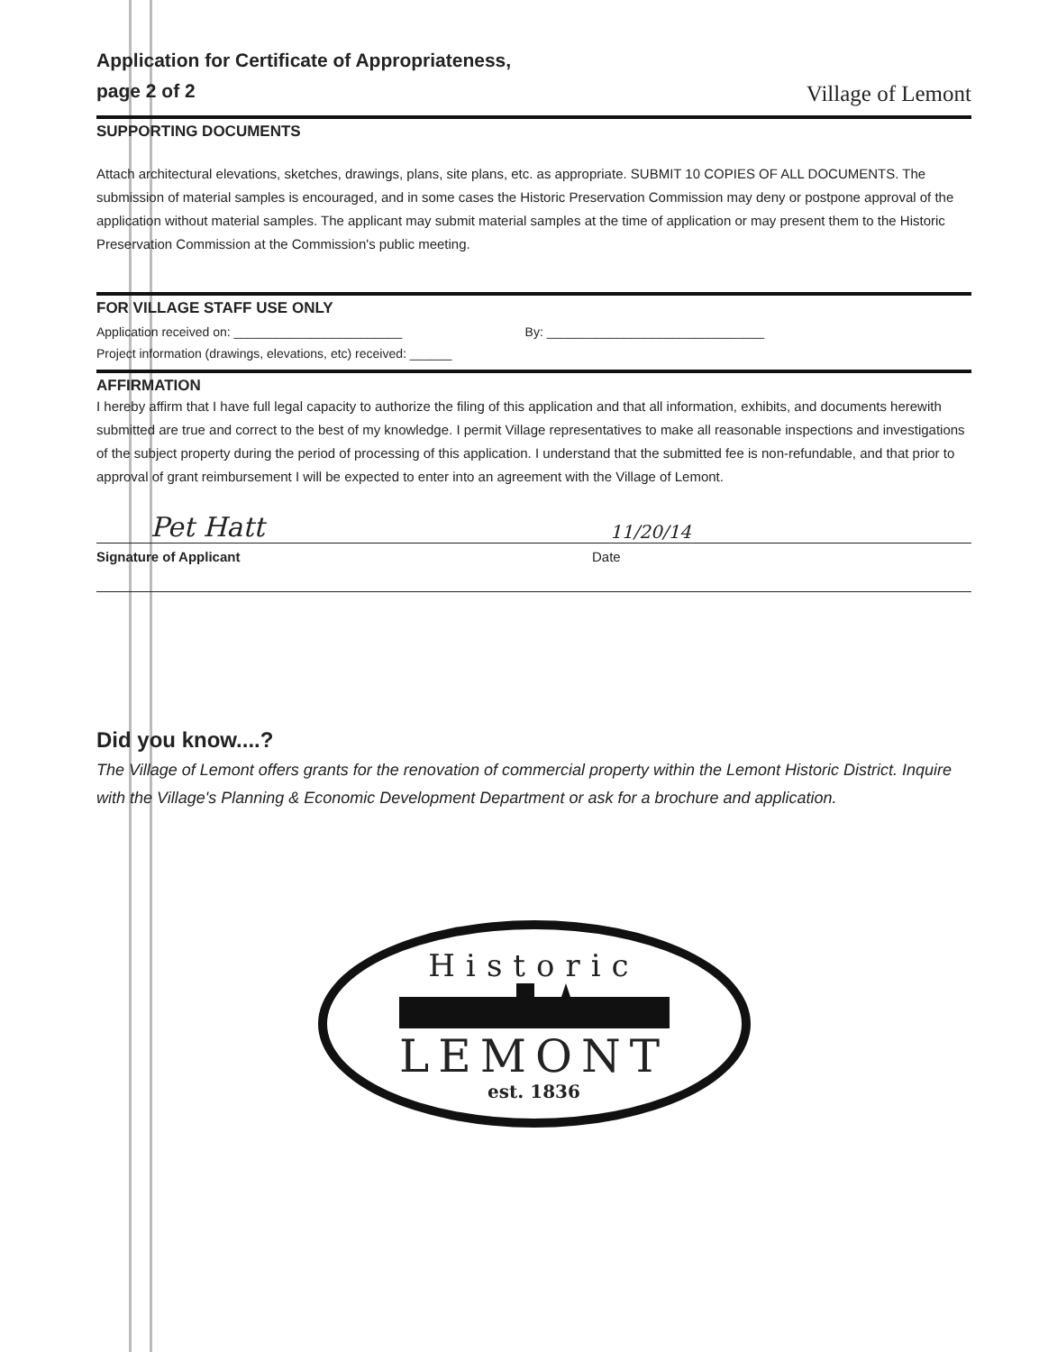Application for Certificate of Appropriateness,
page 2 of 2
Village of Lemont
SUPPORTING DOCUMENTS
Attach architectural elevations, sketches, drawings, plans, site plans, etc. as appropriate. SUBMIT 10 COPIES OF ALL DOCUMENTS. The submission of material samples is encouraged, and in some cases the Historic Preservation Commission may deny or postpone approval of the application without material samples. The applicant may submit material samples at the time of application or may present them to the Historic Preservation Commission at the Commission's public meeting.
FOR VILLAGE STAFF USE ONLY
Application received on: ________________________ By: _______________________________
Project information (drawings, elevations, etc) received: ______
AFFIRMATION
I hereby affirm that I have full legal capacity to authorize the filing of this application and that all information, exhibits, and documents herewith submitted are true and correct to the best of my knowledge. I permit Village representatives to make all reasonable inspections and investigations of the subject property during the period of processing of this application. I understand that the submitted fee is non-refundable, and that prior to approval of grant reimbursement I will be expected to enter into an agreement with the Village of Lemont.
Pet Hatt 11/20/14
Signature of Applicant Date
Did you know....?
The Village of Lemont offers grants for the renovation of commercial property within the Lemont Historic District. Inquire with the Village's Planning & Economic Development Department or ask for a brochure and application.
Historic
LEMONT
est. 1836